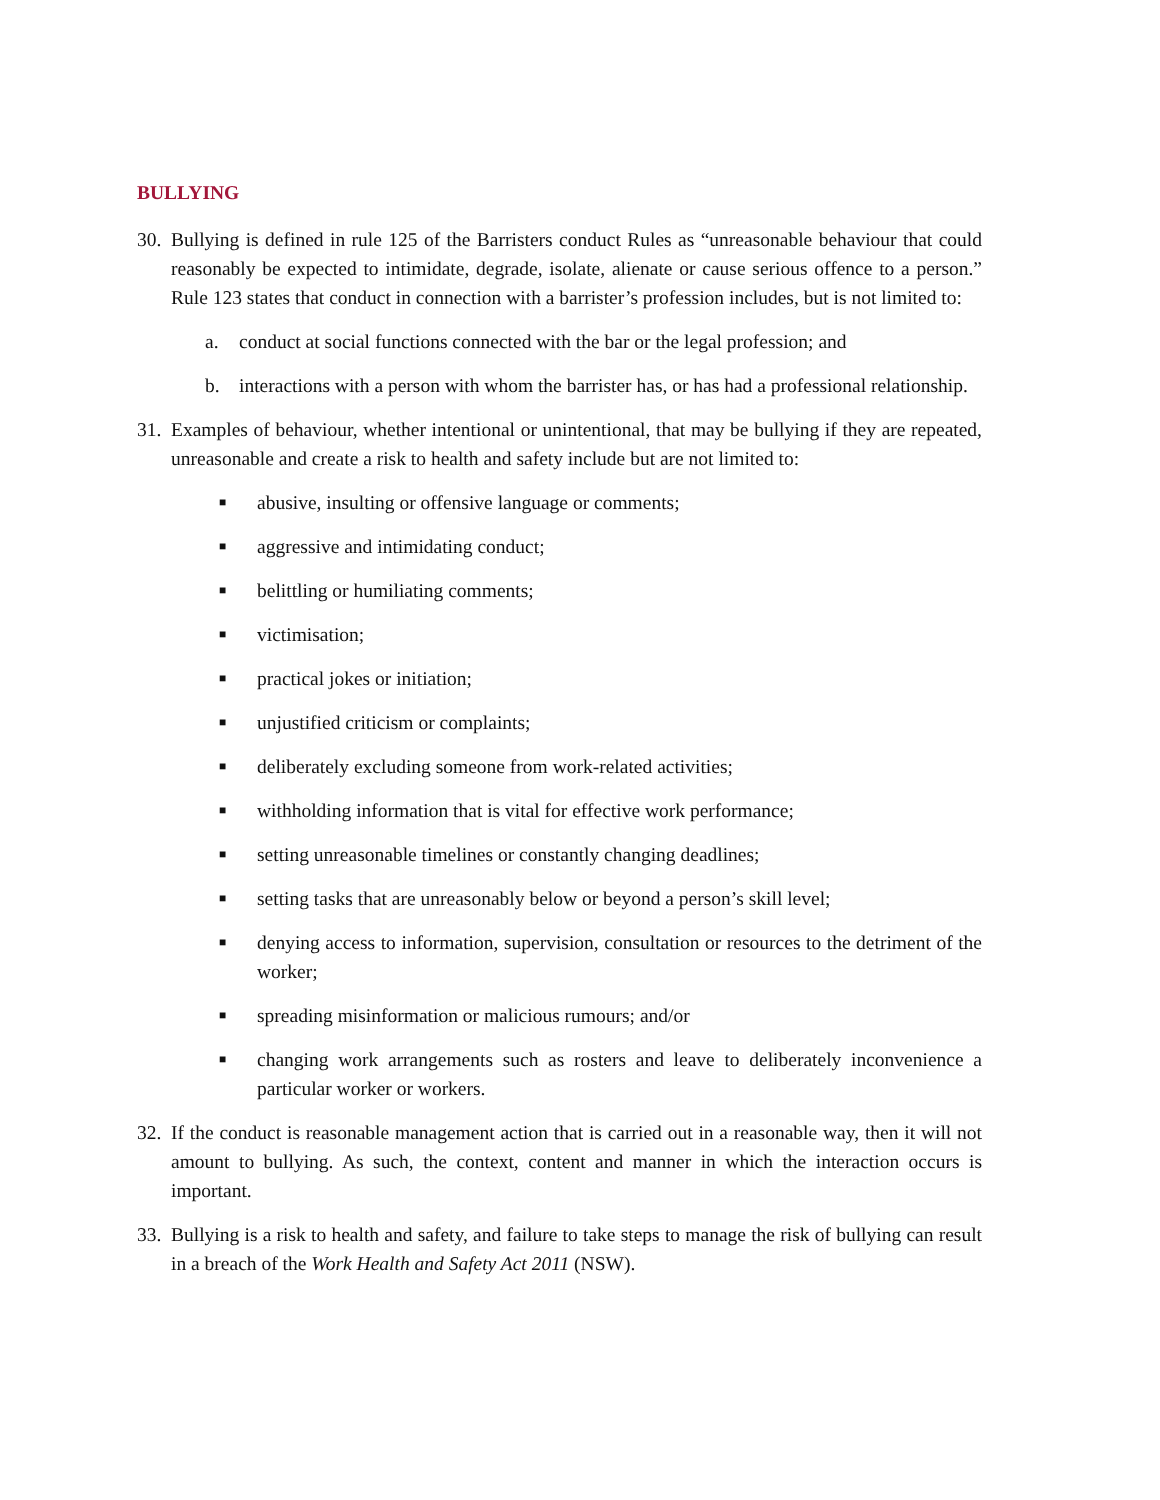BULLYING
30.
Bullying is defined in rule 125 of the Barristers conduct Rules as “unreasonable behaviour that could reasonably be expected to intimidate, degrade, isolate, alienate or cause serious offence to a person.” Rule 123 states that conduct in connection with a barrister’s profession includes, but is not limited to:
a. conduct at social functions connected with the bar or the legal profession; and
b. interactions with a person with whom the barrister has, or has had a professional relationship.
31.
Examples of behaviour, whether intentional or unintentional, that may be bullying if they are repeated, unreasonable and create a risk to health and safety include but are not limited to:
■
abusive, insulting or offensive language or comments;
■
aggressive and intimidating conduct;
■
belittling or humiliating comments;
■
victimisation;
■
practical jokes or initiation;
■
unjustified criticism or complaints;
■
deliberately excluding someone from work-related activities;
■
withholding information that is vital for effective work performance;
■
setting unreasonable timelines or constantly changing deadlines;
■
setting tasks that are unreasonably below or beyond a person’s skill level;
■
denying access to information, supervision, consultation or resources to the detriment of the worker;
■
spreading misinformation or malicious rumours; and/or
■
changing work arrangements such as rosters and leave to deliberately inconvenience a particular worker or workers.
32.
If the conduct is reasonable management action that is carried out in a reasonable way, then it will not amount to bullying. As such, the context, content and manner in which the interaction occurs is important.
33.
Bullying is a risk to health and safety, and failure to take steps to manage the risk of bullying can result in a breach of the Work Health and Safety Act 2011 (NSW).